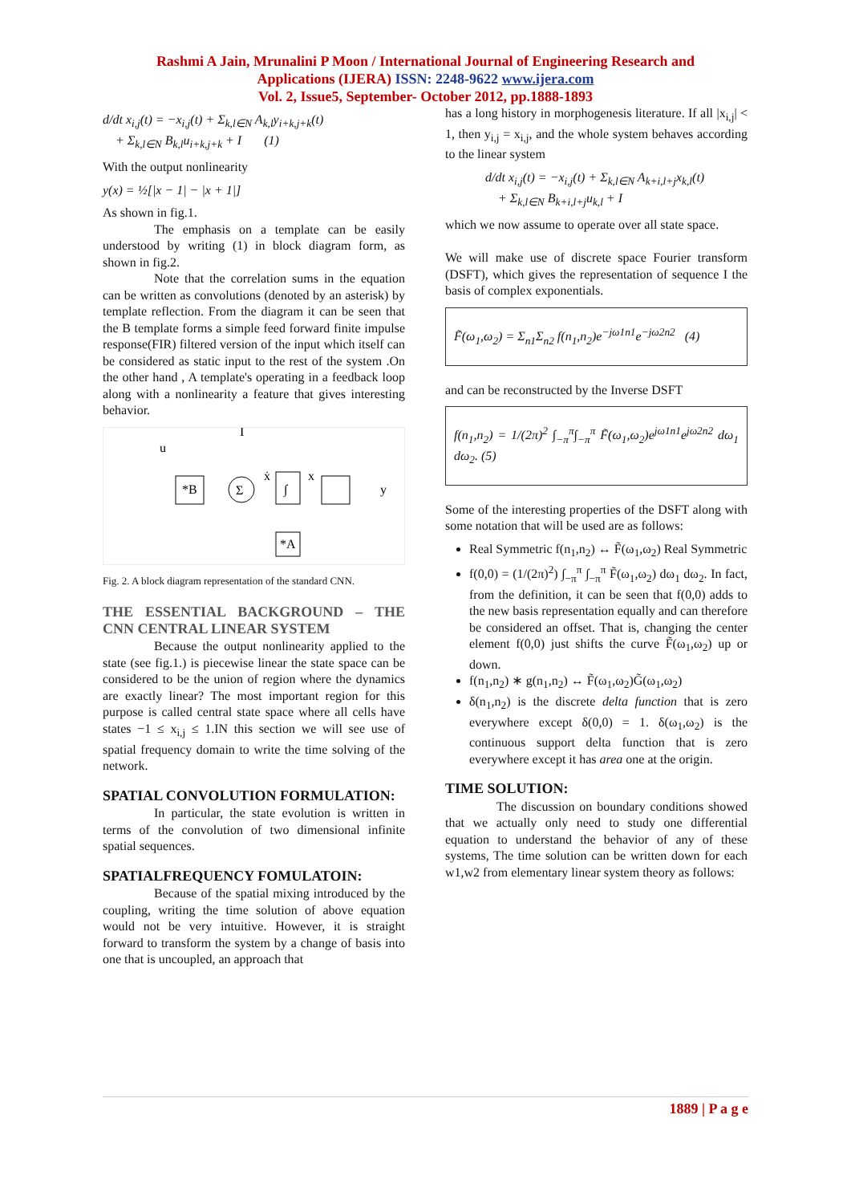Rashmi A Jain, Mrunalini P Moon / International Journal of Engineering Research and
Applications (IJERA) ISSN: 2248-9622 www.ijera.com
Vol. 2, Issue5, September- October 2012, pp.1888-1893
d/dt x<sub>i,j</sub>(t) = −x<sub>i,j</sub>(t) + Σ<sub>k,l∈N</sub> A<sub>k,l</sub>y<sub>i+k,j+k</sub>(t)
+ Σ<sub>k,l∈N</sub> B<sub>k,l</sub>u<sub>i+k,j+k</sub> + I (1)
With the output nonlinearity
y(x) = ½[|x − 1| − |x + 1|]
As shown in fig.1.
The emphasis on a template can be easily understood by writing (1) in block diagram form, as shown in fig.2.
Note that the correlation sums in the equation can be written as convolutions (denoted by an asterisk) by template reflection. From the diagram it can be seen that the B template forms a simple feed forward finite impulse response(FIR) filtered version of the input which itself can be considered as static input to the rest of the system .On the other hand , A template's operating in a feedback loop along with a nonlinearity a feature that gives interesting behavior.
u
I
*B
Σ
ẋ
∫
x
y
*A
Fig. 2. A block diagram representation of the standard CNN.
THE ESSENTIAL BACKGROUND – THE CNN CENTRAL LINEAR SYSTEM
Because the output nonlinearity applied to the state (see fig.1.) is piecewise linear the state space can be considered to be the union of region where the dynamics are exactly linear? The most important region for this purpose is called central state space where all cells have states −1 ≤ x<sub>i,j</sub> ≤ 1.IN this section we will see use of spatial frequency domain to write the time solving of the network.
SPATIAL CONVOLUTION FORMULATION:
In particular, the state evolution is written in terms of the convolution of two dimensional infinite spatial sequences.
SPATIALFREQUENCY FOMULATOIN:
Because of the spatial mixing introduced by the coupling, writing the time solution of above equation would not be very intuitive. However, it is straight forward to transform the system by a change of basis into one that is uncoupled, an approach that
has a long history in morphogenesis literature. If all |x<sub>i,j</sub>| < 1, then y<sub>i,j</sub> = x<sub>i,j</sub>, and the whole system behaves according to the linear system
d/dt x<sub>i,j</sub>(t) = −x<sub>i,j</sub>(t) + Σ<sub>k,l∈N</sub> A<sub>k+i,l+j</sub>x<sub>k,l</sub>(t)
+ Σ<sub>k,l∈N</sub> B<sub>k+i,l+j</sub>u<sub>k,l</sub> + I
which we now assume to operate over all state space.
We will make use of discrete space Fourier transform (DSFT), which gives the representation of sequence I the basis of complex exponentials.
F̃(ω<sub>1</sub>,ω<sub>2</sub>) = Σ<sub>n1</sub>Σ<sub>n2</sub> f(n<sub>1</sub>,n<sub>2</sub>)e<sup>−jω1n1</sup>e<sup>−jω2n2</sup> (4)
and can be reconstructed by the Inverse DSFT
f(n<sub>1</sub>,n<sub>2</sub>) = 1/(2π)<sup>2</sup> ∫<sub>−π</sub><sup>π</sup>∫<sub>−π</sub><sup>π</sup> F̃(ω<sub>1</sub>,ω<sub>2</sub>)e<sup>jω1n1</sup>e<sup>jω2n2</sup> dω<sub>1</sub> dω<sub>2</sub>. (5)
Some of the interesting properties of the DSFT along with some notation that will be used are as follows:
Real Symmetric f(n<sub>1</sub>,n<sub>2</sub>) ↔ F̃(ω<sub>1</sub>,ω<sub>2</sub>) Real Symmetric
f(0,0) = (1/(2π)<sup>2</sup>) ∫<sub>−π</sub><sup>π</sup> ∫<sub>−π</sub><sup>π</sup> F̃(ω<sub>1</sub>,ω<sub>2</sub>) dω<sub>1</sub> dω<sub>2</sub>. In fact, from the definition, it can be seen that f(0,0) adds to the new basis representation equally and can therefore be considered an offset. That is, changing the center element f(0,0) just shifts the curve F̃(ω<sub>1</sub>,ω<sub>2</sub>) up or down.
f(n<sub>1</sub>,n<sub>2</sub>) ∗ g(n<sub>1</sub>,n<sub>2</sub>) ↔ F̃(ω<sub>1</sub>,ω<sub>2</sub>)G̃(ω<sub>1</sub>,ω<sub>2</sub>)
δ(n<sub>1</sub>,n<sub>2</sub>) is the discrete delta function that is zero everywhere except δ(0,0) = 1. δ(ω<sub>1</sub>,ω<sub>2</sub>) is the continuous support delta function that is zero everywhere except it has area one at the origin.
TIME SOLUTION:
The discussion on boundary conditions showed that we actually only need to study one differential equation to understand the behavior of any of these systems, The time solution can be written down for each w1,w2 from elementary linear system theory as follows:
1889 | P a g e